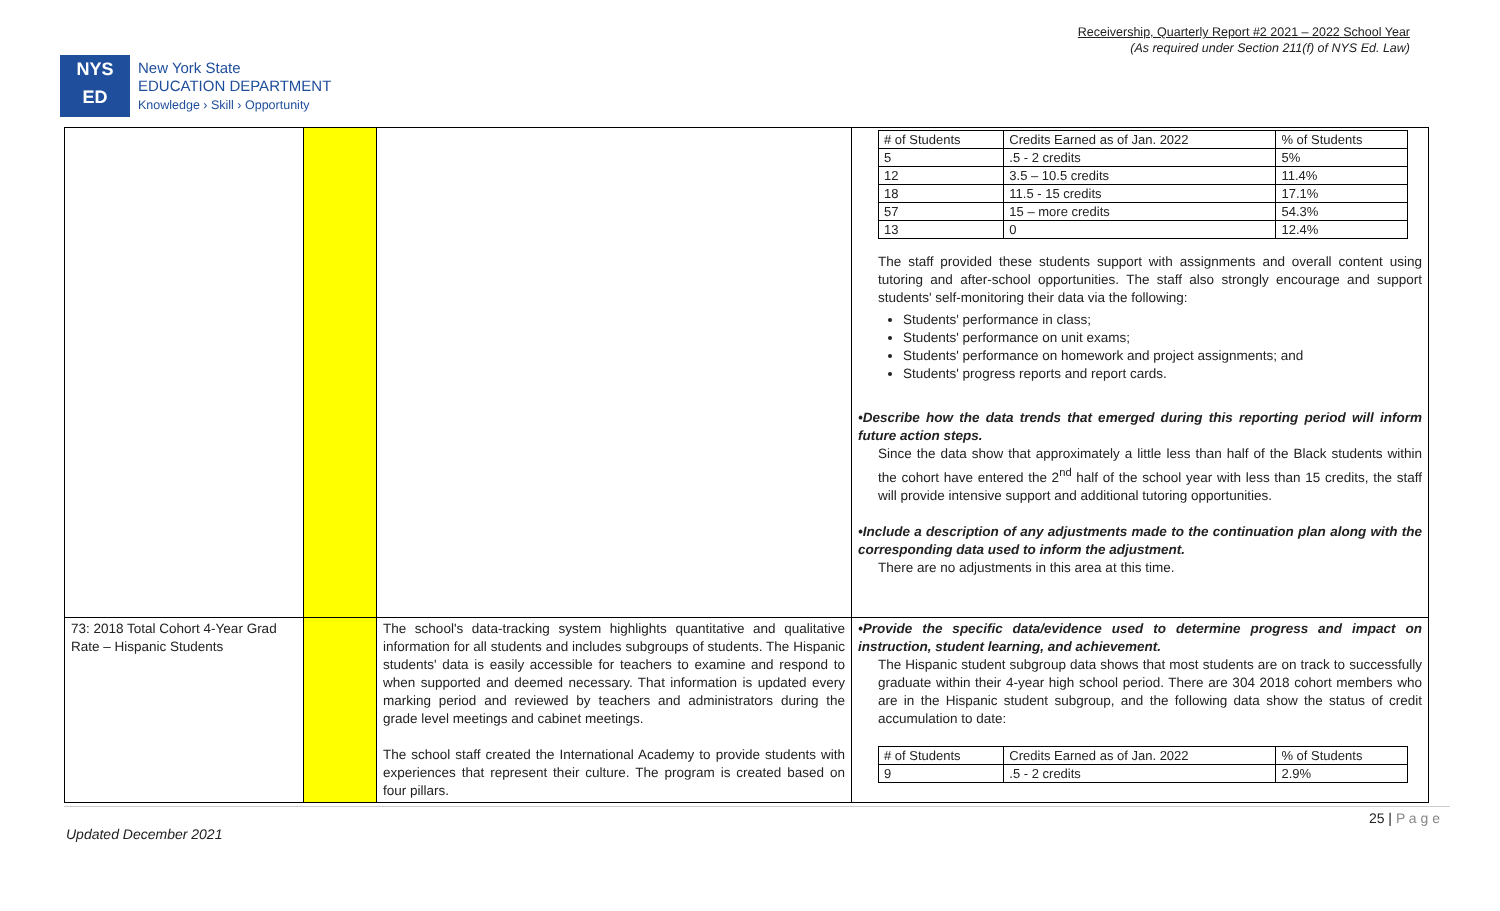Receivership, Quarterly Report #2 2021 – 2022 School Year
(As required under Section 211(f) of NYS Ed. Law)
NYS
ED
New York State
EDUCATION DEPARTMENT
Knowledge › Skill › Opportunity
| | | | / # of Students / Credits Earned as of Jan. 2022 / % of Students / / 5 / .5 - 2 credits / 5% / / 12 / 3.5 – 10.5 credits / 11.4% / / 18 / 11.5 - 15 credits / 17.1% / / 57 / 15 – more credits / 54.3% / / 13 / 0 / 12.4% / The staff provided these students support with assignments and overall content using tutoring and after-school opportunities. The staff also strongly encourage and support students' self-monitoring their data via the following: Students' performance in class; Students' performance on unit exams; Students' performance on homework and project assignments; and Students' progress reports and report cards. •Describe how the data trends that emerged during this reporting period will inform future action steps. Since the data show that approximately a little less than half of the Black students within the cohort have entered the 2<sup>nd</sup> half of the school year with less than 15 credits, the staff will provide intensive support and additional tutoring opportunities. •Include a description of any adjustments made to the continuation plan along with the corresponding data used to inform the adjustment. There are no adjustments in this area at this time. |
| 73: 2018 Total Cohort 4-Year Grad Rate – Hispanic Students | | The school's data-tracking system highlights quantitative and qualitative information for all students and includes subgroups of students. The Hispanic students' data is easily accessible for teachers to examine and respond to when supported and deemed necessary. That information is updated every marking period and reviewed by teachers and administrators during the grade level meetings and cabinet meetings. The school staff created the International Academy to provide students with experiences that represent their culture. The program is created based on four pillars. | •Provide the specific data/evidence used to determine progress and impact on instruction, student learning, and achievement. The Hispanic student subgroup data shows that most students are on track to successfully graduate within their 4-year high school period. There are 304 2018 cohort members who are in the Hispanic student subgroup, and the following data show the status of credit accumulation to date: / # of Students / Credits Earned as of Jan. 2022 / % of Students / / 9 / .5 - 2 credits / 2.9% / |
25 | P a g e
Updated December 2021